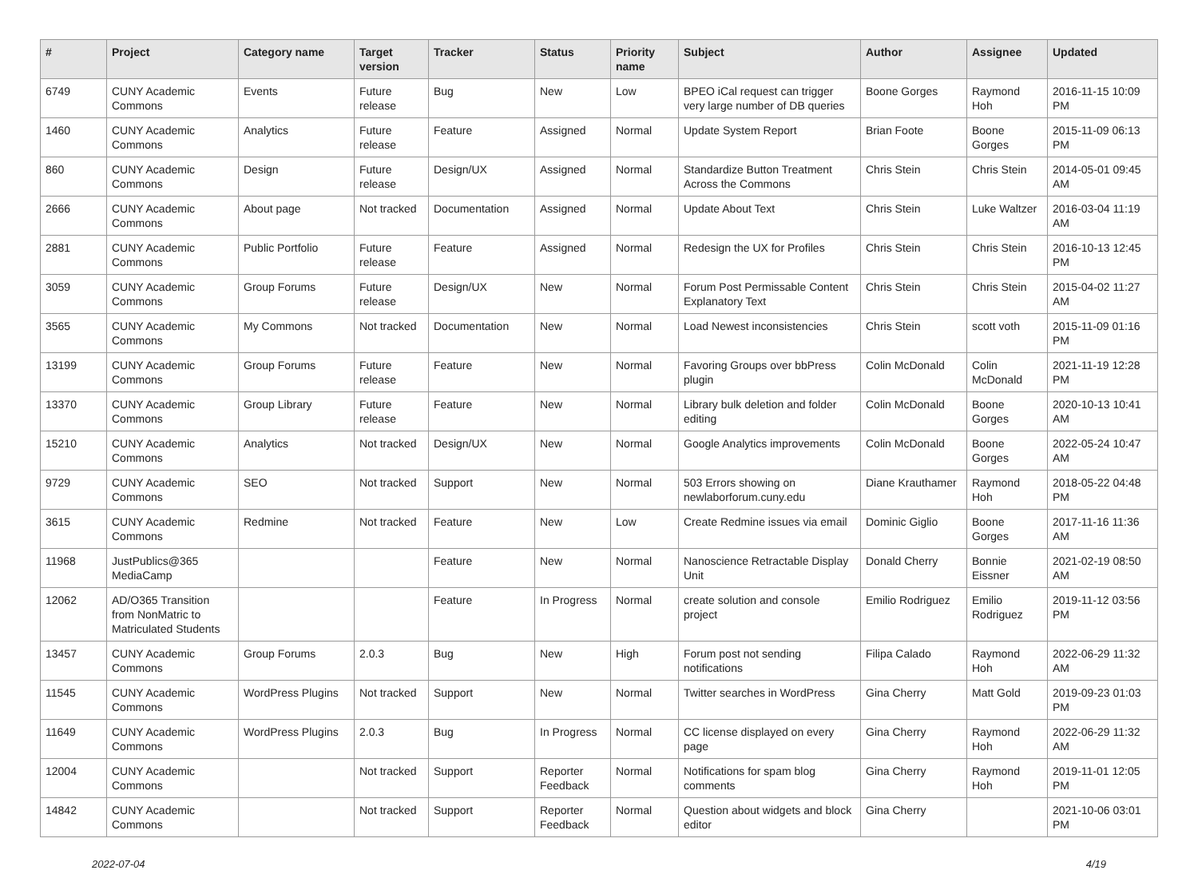| # | Project | Category name | Target version | Tracker | Status | Priority name | Subject | Author | Assignee | Updated |
| --- | --- | --- | --- | --- | --- | --- | --- | --- | --- | --- |
| 6749 | CUNY Academic Commons | Events | Future release | Bug | New | Low | BPEO iCal request can trigger very large number of DB queries | Boone Gorges | Raymond Hoh | 2016-11-15 10:09 PM |
| 1460 | CUNY Academic Commons | Analytics | Future release | Feature | Assigned | Normal | Update System Report | Brian Foote | Boone Gorges | 2015-11-09 06:13 PM |
| 860 | CUNY Academic Commons | Design | Future release | Design/UX | Assigned | Normal | Standardize Button Treatment Across the Commons | Chris Stein | Chris Stein | 2014-05-01 09:45 AM |
| 2666 | CUNY Academic Commons | About page | Not tracked | Documentation | Assigned | Normal | Update About Text | Chris Stein | Luke Waltzer | 2016-03-04 11:19 AM |
| 2881 | CUNY Academic Commons | Public Portfolio | Future release | Feature | Assigned | Normal | Redesign the UX for Profiles | Chris Stein | Chris Stein | 2016-10-13 12:45 PM |
| 3059 | CUNY Academic Commons | Group Forums | Future release | Design/UX | New | Normal | Forum Post Permissable Content Explanatory Text | Chris Stein | Chris Stein | 2015-04-02 11:27 AM |
| 3565 | CUNY Academic Commons | My Commons | Not tracked | Documentation | New | Normal | Load Newest inconsistencies | Chris Stein | scott voth | 2015-11-09 01:16 PM |
| 13199 | CUNY Academic Commons | Group Forums | Future release | Feature | New | Normal | Favoring Groups over bbPress plugin | Colin McDonald | Colin McDonald | 2021-11-19 12:28 PM |
| 13370 | CUNY Academic Commons | Group Library | Future release | Feature | New | Normal | Library bulk deletion and folder editing | Colin McDonald | Boone Gorges | 2020-10-13 10:41 AM |
| 15210 | CUNY Academic Commons | Analytics | Not tracked | Design/UX | New | Normal | Google Analytics improvements | Colin McDonald | Boone Gorges | 2022-05-24 10:47 AM |
| 9729 | CUNY Academic Commons | SEO | Not tracked | Support | New | Normal | 503 Errors showing on newlaborforum.cuny.edu | Diane Krauthamer | Raymond Hoh | 2018-05-22 04:48 PM |
| 3615 | CUNY Academic Commons | Redmine | Not tracked | Feature | New | Low | Create Redmine issues via email | Dominic Giglio | Boone Gorges | 2017-11-16 11:36 AM |
| 11968 | JustPublics@365 MediaCamp | | | Feature | New | Normal | Nanoscience Retractable Display Unit | Donald Cherry | Bonnie Eissner | 2021-02-19 08:50 AM |
| 12062 | AD/O365 Transition from NonMatric to Matriculated Students | | | Feature | In Progress | Normal | create solution and console project | Emilio Rodriguez | Emilio Rodriguez | 2019-11-12 03:56 PM |
| 13457 | CUNY Academic Commons | Group Forums | 2.0.3 | Bug | New | High | Forum post not sending notifications | Filipa Calado | Raymond Hoh | 2022-06-29 11:32 AM |
| 11545 | CUNY Academic Commons | WordPress Plugins | Not tracked | Support | New | Normal | Twitter searches in WordPress | Gina Cherry | Matt Gold | 2019-09-23 01:03 PM |
| 11649 | CUNY Academic Commons | WordPress Plugins | 2.0.3 | Bug | In Progress | Normal | CC license displayed on every page | Gina Cherry | Raymond Hoh | 2022-06-29 11:32 AM |
| 12004 | CUNY Academic Commons | | Not tracked | Support | Reporter Feedback | Normal | Notifications for spam blog comments | Gina Cherry | Raymond Hoh | 2019-11-01 12:05 PM |
| 14842 | CUNY Academic Commons | | Not tracked | Support | Reporter Feedback | Normal | Question about widgets and block editor | Gina Cherry | | 2021-10-06 03:01 PM |
2022-07-04 4/19